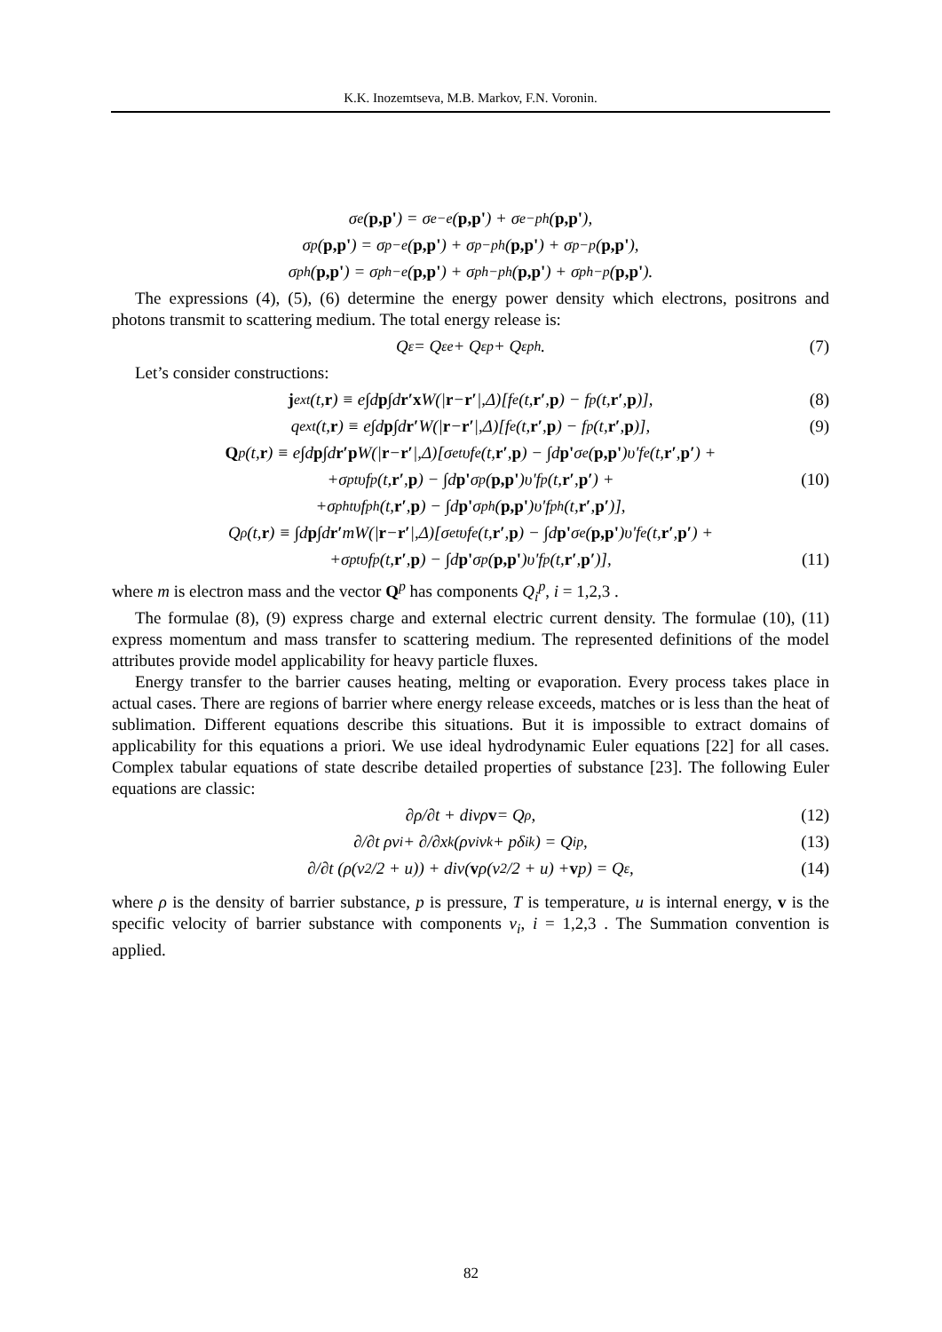K.K. Inozemtseva, M.B. Markov, F.N. Voronin.
σ<sub>e</sub>(p,p') = σ<sub>e−e</sub>(p,p') + σ<sub>e−ph</sub>(p,p'),
σ<sub>p</sub>(p,p') = σ<sub>p−e</sub>(p,p') + σ<sub>p−ph</sub>(p,p') + σ<sub>p−p</sub>(p,p'),
σ<sub>ph</sub>(p,p') = σ<sub>ph−e</sub>(p,p') + σ<sub>ph−ph</sub>(p,p') + σ<sub>ph−p</sub>(p,p').
The expressions (4), (5), (6) determine the energy power density which electrons, positrons and photons transmit to scattering medium. The total energy release is:
Q<sup>ε</sup> = Q<sub>ε</sub><sup>e</sup> + Q<sub>ε</sub><sup>p</sup> + Q<sub>ε</sub><sup>ph</sup> . (7)
Let’s consider constructions:
j<sub>ext</sub>(t, r) ≡ e∫d p ∫d r′x W(| r − r′ |,Δ)[f<sub>e</sub>(t, r′, p) − f<sub>p</sub>(t, r′, p)], (8)
q<sub>ext</sub>(t, r) ≡ e∫d p ∫d r′ W(| r − r′ |,Δ)[f<sub>e</sub>(t, r′, p) − f<sub>p</sub>(t, r′, p)], (9)
Q<sup>p</sup>(t, r) ≡ e∫d p ∫d r′p W(| r − r′ |,Δ)[σ<sub>e</sub><sup>t</sup>υf<sub>e</sub>(t, r′, p) − ∫d p' σ<sub>e</sub>(p,p')υ'f<sub>e</sub>(t, r′, p′) +
+σ<sub>p</sub><sup>t</sup>υf<sub>p</sub>(t, r′, p) − ∫d p' σ<sub>p</sub>(p,p')υ'f<sub>p</sub>(t, r′, p′) + (10)
+σ<sub>ph</sub><sup>t</sup>υf<sub>ph</sub>(t, r′, p) − ∫d p' σ<sub>ph</sub>(p,p')υ'f<sub>ph</sub>(t, r′, p′)],
Q<sup>ρ</sup>(t, r) ≡ ∫d p ∫d r′ mW(| r − r′ |,Δ)[σ<sub>e</sub><sup>t</sup>υf<sub>e</sub>(t, r′, p) − ∫d p' σ<sub>e</sub>(p,p')υ'f<sub>e</sub>(t, r′, p′) +
+σ<sub>p</sub><sup>t</sup>υf<sub>p</sub>(t, r′, p) − ∫d p' σ<sub>p</sub>(p,p')υ'f<sub>p</sub>(t, r′, p′)], (11)
where m is electron mass and the vector Q<sup>p</sup> has components Q<sub>i</sub><sup>p</sup>, i = 1,2,3 .
The formulae (8), (9) express charge and external electric current density. The formulae (10), (11) express momentum and mass transfer to scattering medium. The represented definitions of the model attributes provide model applicability for heavy particle fluxes.
Energy transfer to the barrier causes heating, melting or evaporation. Every process takes place in actual cases. There are regions of barrier where energy release exceeds, matches or is less than the heat of sublimation. Different equations describe this situations. But it is impossible to extract domains of applicability for this equations a priori. We use ideal hydrodynamic Euler equations [22] for all cases. Complex tabular equations of state describe detailed properties of substance [23]. The following Euler equations are classic:
∂ρ/∂t + divρ v = Q<sup>ρ</sup> , (12)
∂/∂t ρv<sub>i</sub> + ∂/∂x<sub>k</sub> (ρv<sub>i</sub>v<sub>k</sub> + pδ<sub>ik</sub>) = Q<sub>i</sub><sup>p</sup> , (13)
∂/∂t (ρ(v<sup>2</sup>/2 + u)) + div(v ρ(v<sup>2</sup>/2 + u) + v p) = Q<sup>ε</sup> , (14)
where ρ is the density of barrier substance, p is pressure, T is temperature, u is internal energy, v is the specific velocity of barrier substance with components v<sub>i</sub>, i = 1,2,3 . The Summation convention is applied.
82